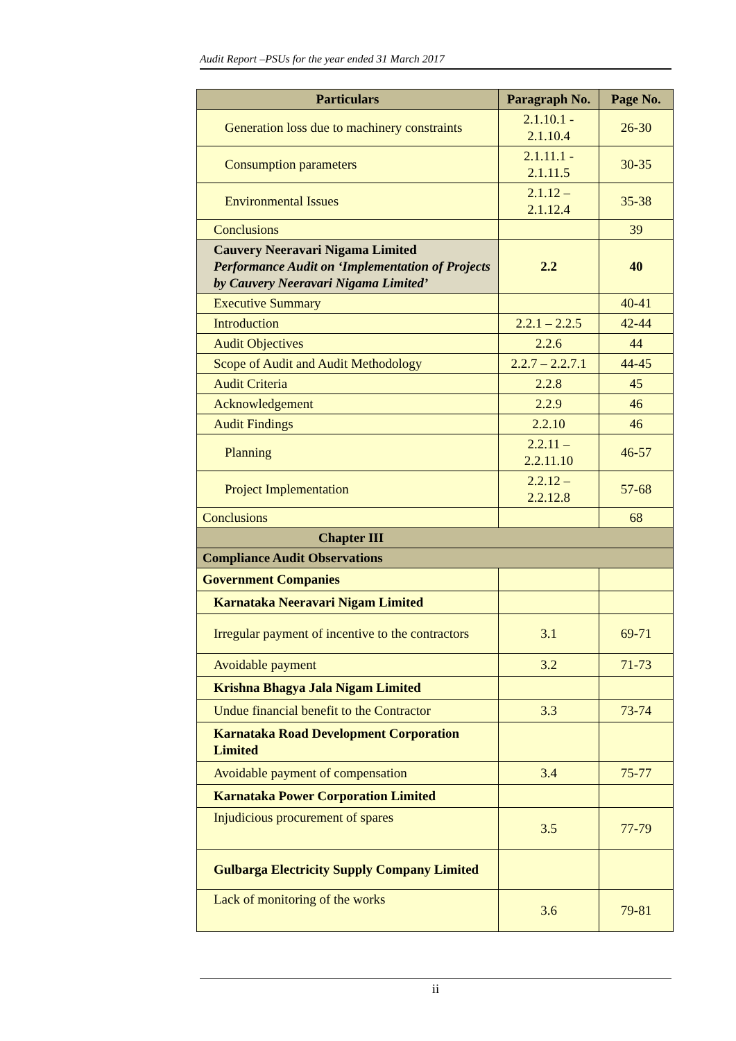Audit Report –PSUs for the year ended 31 March 2017
| Particulars | Paragraph No. | Page No. |
| --- | --- | --- |
| Generation loss due to machinery constraints | 2.1.10.1 - 2.1.10.4 | 26-30 |
| Consumption parameters | 2.1.11.1 - 2.1.11.5 | 30-35 |
| Environmental Issues | 2.1.12 – 2.1.12.4 | 35-38 |
| Conclusions | | 39 |
| Cauvery Neeravari Nigama Limited Performance Audit on ‘Implementation of Projects by Cauvery Neeravari Nigama Limited’ | 2.2 | 40 |
| Executive Summary | | 40-41 |
| Introduction | 2.2.1 – 2.2.5 | 42-44 |
| Audit Objectives | 2.2.6 | 44 |
| Scope of Audit and Audit Methodology | 2.2.7 – 2.2.7.1 | 44-45 |
| Audit Criteria | 2.2.8 | 45 |
| Acknowledgement | 2.2.9 | 46 |
| Audit Findings | 2.2.10 | 46 |
| Planning | 2.2.11 – 2.2.11.10 | 46-57 |
| Project Implementation | 2.2.12 – 2.2.12.8 | 57-68 |
| Conclusions | | 68 |
| Chapter III | | |
| Compliance Audit Observations | | |
| Government Companies | | |
| Karnataka Neeravari Nigam Limited | | |
| Irregular payment of incentive to the contractors | 3.1 | 69-71 |
| Avoidable payment | 3.2 | 71-73 |
| Krishna Bhagya Jala Nigam Limited | | |
| Undue financial benefit to the Contractor | 3.3 | 73-74 |
| Karnataka Road Development Corporation Limited | | |
| Avoidable payment of compensation | 3.4 | 75-77 |
| Karnataka Power Corporation Limited | | |
| Injudicious procurement of spares | 3.5 | 77-79 |
| Gulbarga Electricity Supply Company Limited | | |
| Lack of monitoring of the works | 3.6 | 79-81 |
ii